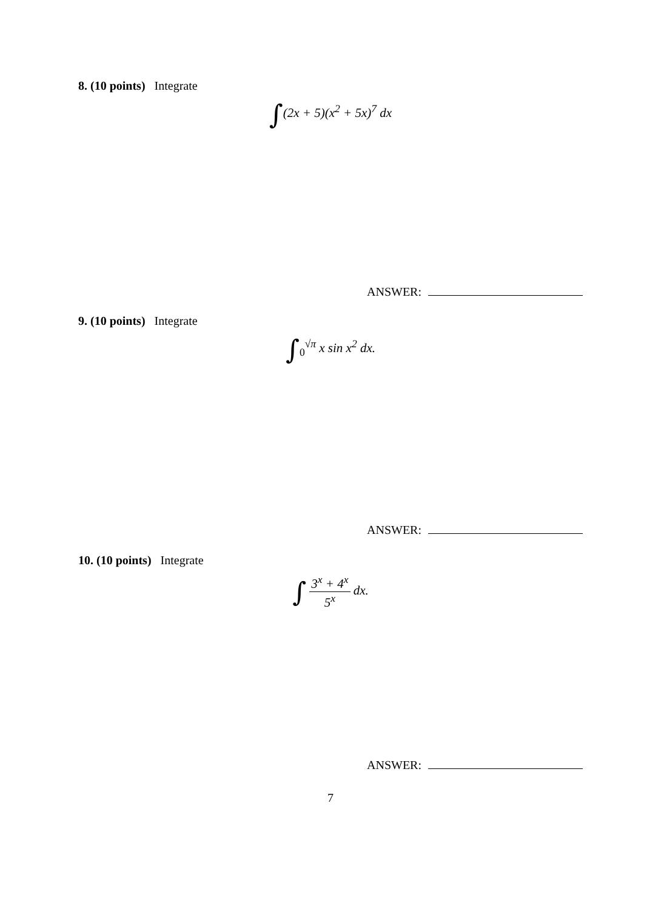8. (10 points) Integrate
∫(2x + 5)(x<sup>2</sup> + 5x)<sup>7</sup> dx
ANSWER:
9. (10 points) Integrate
∫<sub>0</sub><sup>√π</sup> x sin x<sup>2</sup> dx.
ANSWER:
10. (10 points) Integrate
∫ 3<sup>x</sup> + 4<sup>x</sup> 5<sup>x</sup> dx.
ANSWER:
7